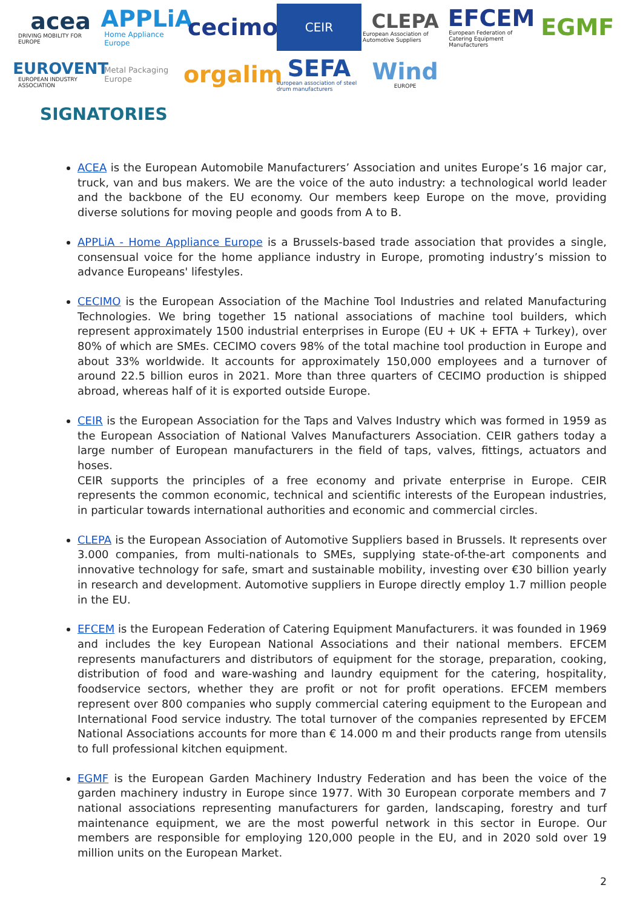acea
DRIVING MOBILITY FOR EUROPE
APPLiA
Home Appliance Europe
cecimo
CEIR
CLEPA
European Association of Automotive Suppliers
EFCEM
European Federation of Catering Equipment Manufacturers
EGMF
EUROVENT
EUROPEAN INDUSTRY ASSOCIATION
Metal Packaging Europe
orgalim
SEFA
european association of steel drum manufacturers
Wind
EUROPE
SIGNATORIES
ACEA is the European Automobile Manufacturers’ Association and unites Europe’s 16 major car, truck, van and bus makers. We are the voice of the auto industry: a technological world leader and the backbone of the EU economy. Our members keep Europe on the move, providing diverse solutions for moving people and goods from A to B.
APPLiA - Home Appliance Europe is a Brussels-based trade association that provides a single, consensual voice for the home appliance industry in Europe, promoting industry’s mission to advance Europeans' lifestyles.
CECIMO is the European Association of the Machine Tool Industries and related Manufacturing Technologies. We bring together 15 national associations of machine tool builders, which represent approximately 1500 industrial enterprises in Europe (EU + UK + EFTA + Turkey), over 80% of which are SMEs. CECIMO covers 98% of the total machine tool production in Europe and about 33% worldwide. It accounts for approximately 150,000 employees and a turnover of around 22.5 billion euros in 2021. More than three quarters of CECIMO production is shipped abroad, whereas half of it is exported outside Europe.
CEIR is the European Association for the Taps and Valves Industry which was formed in 1959 as the European Association of National Valves Manufacturers Association. CEIR gathers today a large number of European manufacturers in the field of taps, valves, fittings, actuators and hoses.
CEIR supports the principles of a free economy and private enterprise in Europe. CEIR represents the common economic, technical and scientific interests of the European industries, in particular towards international authorities and economic and commercial circles.
CLEPA is the European Association of Automotive Suppliers based in Brussels. It represents over 3.000 companies, from multi-nationals to SMEs, supplying state-of-the-art components and innovative technology for safe, smart and sustainable mobility, investing over €30 billion yearly in research and development. Automotive suppliers in Europe directly employ 1.7 million people in the EU.
EFCEM is the European Federation of Catering Equipment Manufacturers. it was founded in 1969 and includes the key European National Associations and their national members. EFCEM represents manufacturers and distributors of equipment for the storage, preparation, cooking, distribution of food and ware-washing and laundry equipment for the catering, hospitality, foodservice sectors, whether they are profit or not for profit operations. EFCEM members represent over 800 companies who supply commercial catering equipment to the European and International Food service industry. The total turnover of the companies represented by EFCEM National Associations accounts for more than € 14.000 m and their products range from utensils to full professional kitchen equipment.
EGMF is the European Garden Machinery Industry Federation and has been the voice of the garden machinery industry in Europe since 1977. With 30 European corporate members and 7 national associations representing manufacturers for garden, landscaping, forestry and turf maintenance equipment, we are the most powerful network in this sector in Europe. Our members are responsible for employing 120,000 people in the EU, and in 2020 sold over 19 million units on the European Market.
2